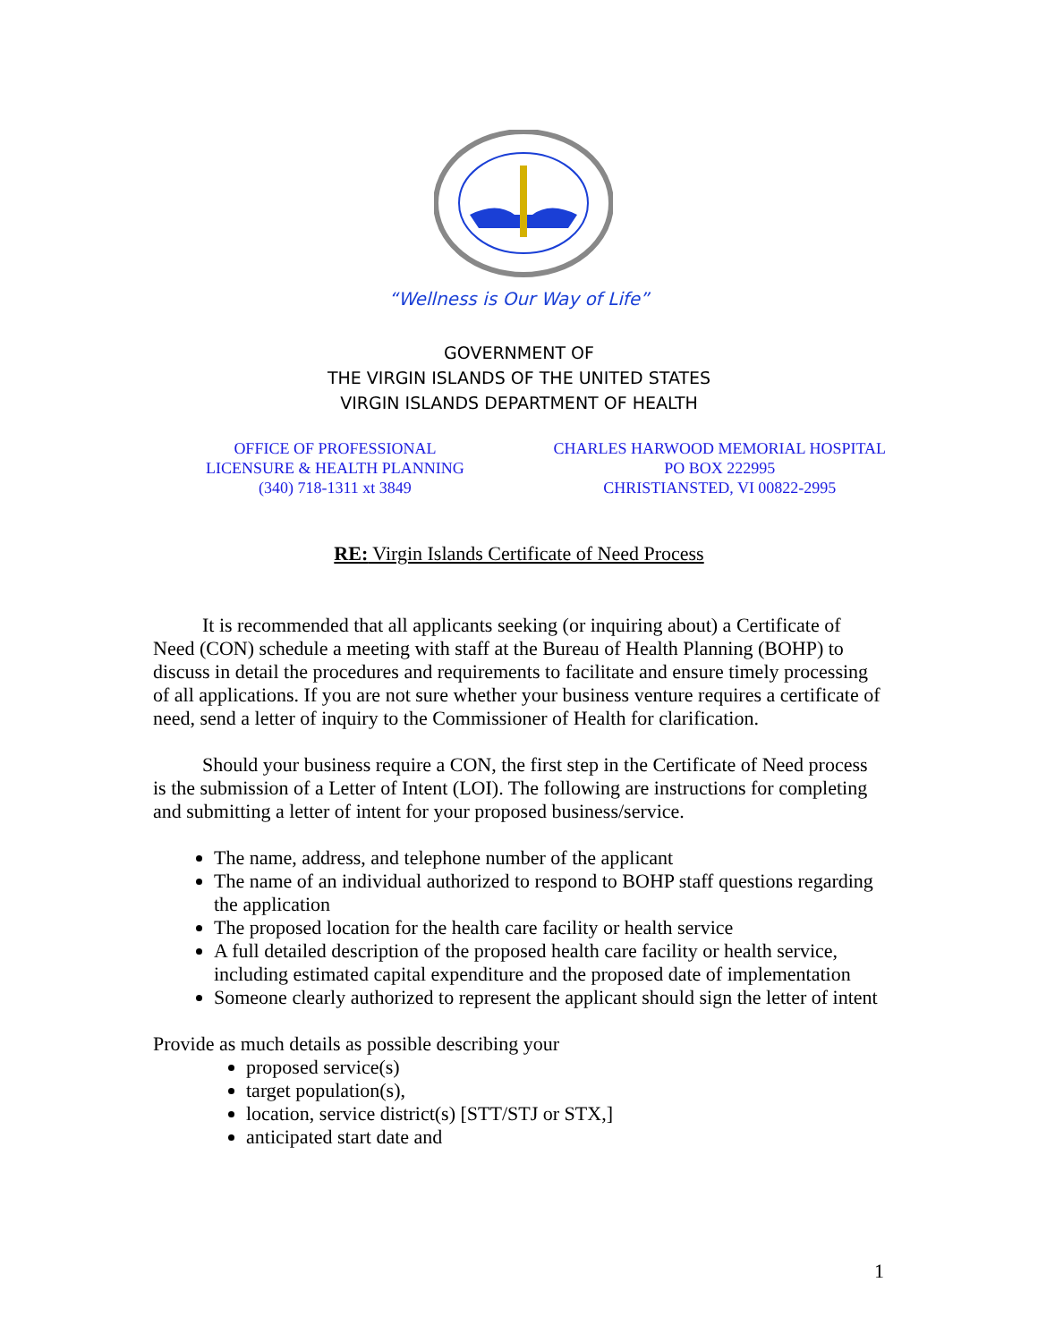“Wellness is Our Way of Life”
GOVERNMENT OF
THE VIRGIN ISLANDS OF THE UNITED STATES
VIRGIN ISLANDS DEPARTMENT OF HEALTH
OFFICE OF PROFESSIONAL
LICENSURE & HEALTH PLANNING
(340) 718-1311 xt 3849
CHARLES HARWOOD MEMORIAL HOSPITAL
PO BOX 222995
CHRISTIANSTED, VI 00822-2995
RE: Virgin Islands Certificate of Need Process
   It is recommended that all applicants seeking (or inquiring about) a Certificate of Need (CON) schedule a meeting with staff at the Bureau of Health Planning (BOHP) to discuss in detail the procedures and requirements to facilitate and ensure timely processing of all applications. If you are not sure whether your business venture requires a certificate of need, send a letter of inquiry to the Commissioner of Health for clarification.
   Should your business require a CON, the first step in the Certificate of Need process is the submission of a Letter of Intent (LOI). The following are instructions for completing and submitting a letter of intent for your proposed business/service.
The name, address, and telephone number of the applicant
The name of an individual authorized to respond to BOHP staff questions regarding the application
The proposed location for the health care facility or health service
A full detailed description of the proposed health care facility or health service, including estimated capital expenditure and the proposed date of implementation
Someone clearly authorized to represent the applicant should sign the letter of intent
Provide as much details as possible describing your
proposed service(s)
target population(s),
location, service district(s) [STT/STJ or STX,]
anticipated start date and
1